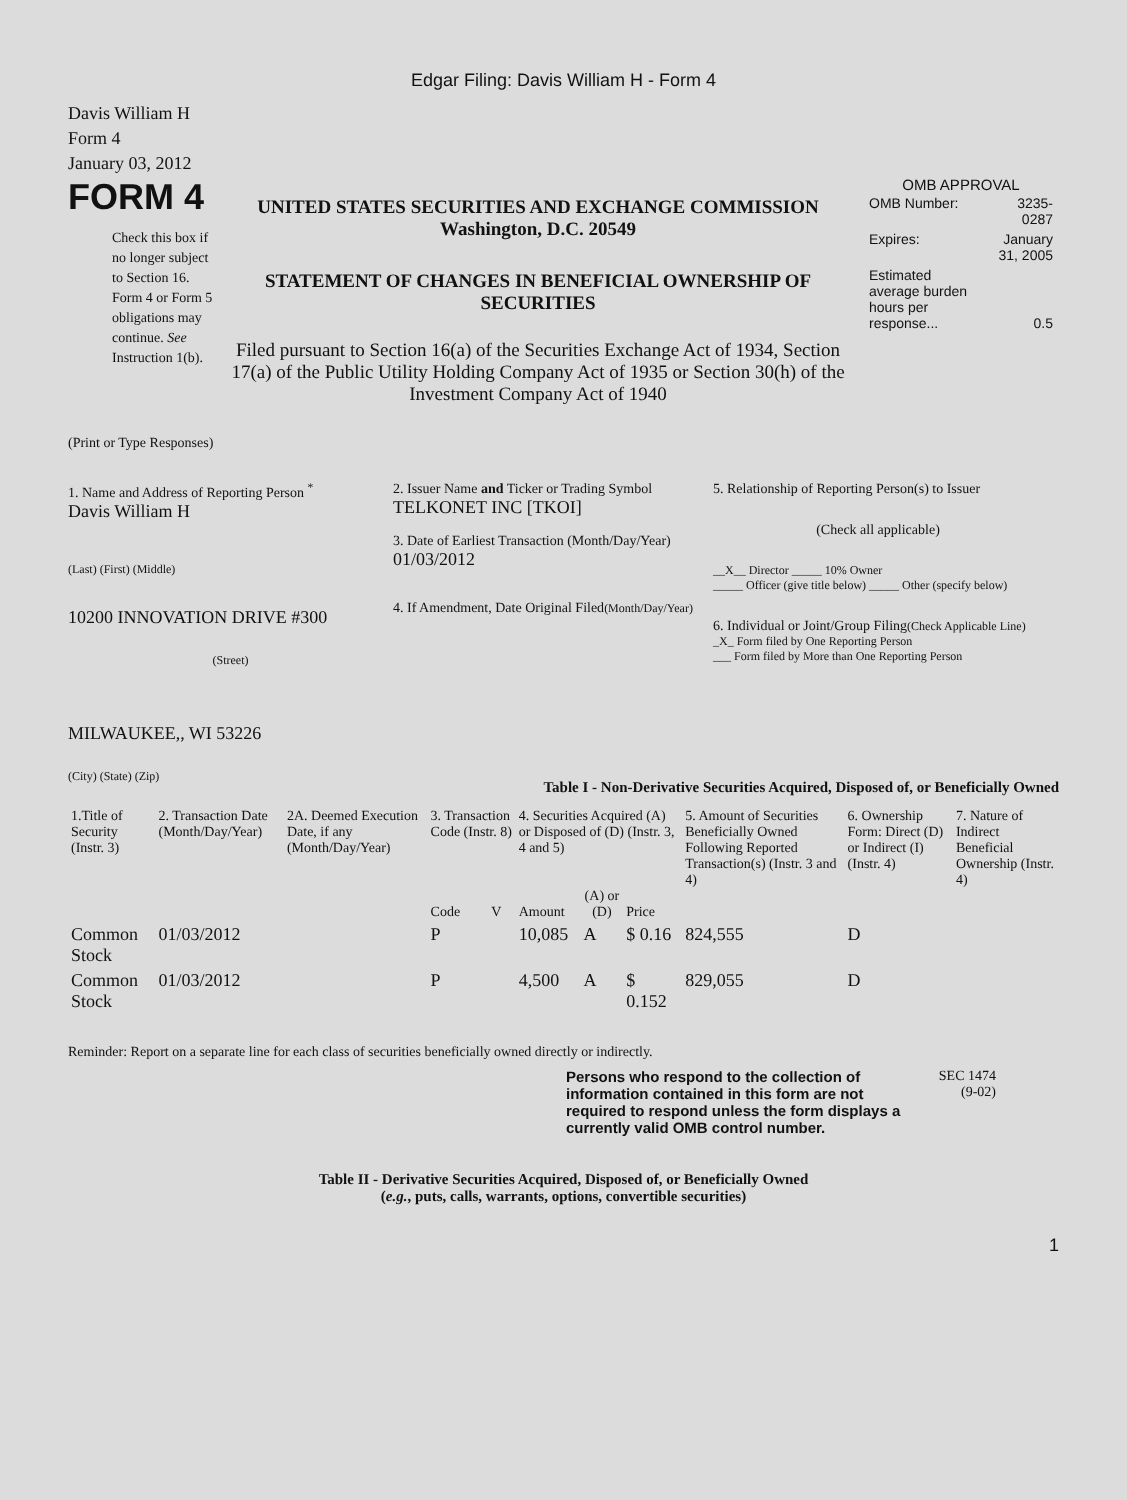Edgar Filing: Davis William H - Form 4
Davis William H
Form 4
January 03, 2012
FORM 4
Check this box if no longer subject to Section 16. Form 4 or Form 5 obligations may continue. See Instruction 1(b).
UNITED STATES SECURITIES AND EXCHANGE COMMISSION
Washington, D.C. 20549
STATEMENT OF CHANGES IN BENEFICIAL OWNERSHIP OF SECURITIES
Filed pursuant to Section 16(a) of the Securities Exchange Act of 1934, Section 17(a) of the Public Utility Holding Company Act of 1935 or Section 30(h) of the Investment Company Act of 1940
OMB APPROVAL
| OMB Number: | 3235-0287 |
| Expires: | January 31, 2005 |
| Estimated average burden hours per response... | 0.5 |
(Print or Type Responses)
1. Name and Address of Reporting Person <sup>*</sup>
Davis William H
(Last) (First) (Middle)
10200 INNOVATION DRIVE #300
(Street)
MILWAUKEE,, WI 53226
(City) (State) (Zip)
2. Issuer Name and Ticker or Trading Symbol
TELKONET INC [TKOI]
3. Date of Earliest Transaction (Month/Day/Year)
01/03/2012
4. If Amendment, Date Original Filed(Month/Day/Year)
5. Relationship of Reporting Person(s) to Issuer
(Check all applicable)
__X__ Director _____ 10% Owner
_____ Officer (give title below) _____ Other (specify below)
6. Individual or Joint/Group Filing(Check Applicable Line)
_X_ Form filed by One Reporting Person
___ Form filed by More than One Reporting Person
Table I - Non-Derivative Securities Acquired, Disposed of, or Beneficially Owned
| 1.Title of Security (Instr. 3) | 2. Transaction Date (Month/Day/Year) | 2A. Deemed Execution Date, if any (Month/Day/Year) | 3. Transaction Code (Instr. 8) | | 4. Securities Acquired (A) or Disposed of (D) (Instr. 3, 4 and 5) | | | 5. Amount of Securities Beneficially Owned Following Reported Transaction(s) (Instr. 3 and 4) | 6. Ownership Form: Direct (D) or Indirect (I) (Instr. 4) | 7. Nature of Indirect Beneficial Ownership (Instr. 4) |
| --- | --- | --- | --- | --- | --- | --- | --- | --- | --- | --- |
| | | | Code | V | Amount | (A) or (D) | Price | | | |
| Common Stock | 01/03/2012 | | P | | 10,085 | A | $ 0.16 | 824,555 | D | |
| Common Stock | 01/03/2012 | | P | | 4,500 | A | $ 0.152 | 829,055 | D | |
Reminder: Report on a separate line for each class of securities beneficially owned directly or indirectly.
Persons who respond to the collection of information contained in this form are not required to respond unless the form displays a currently valid OMB control number.
SEC 1474
(9-02)
Table II - Derivative Securities Acquired, Disposed of, or Beneficially Owned
(e.g., puts, calls, warrants, options, convertible securities)
1